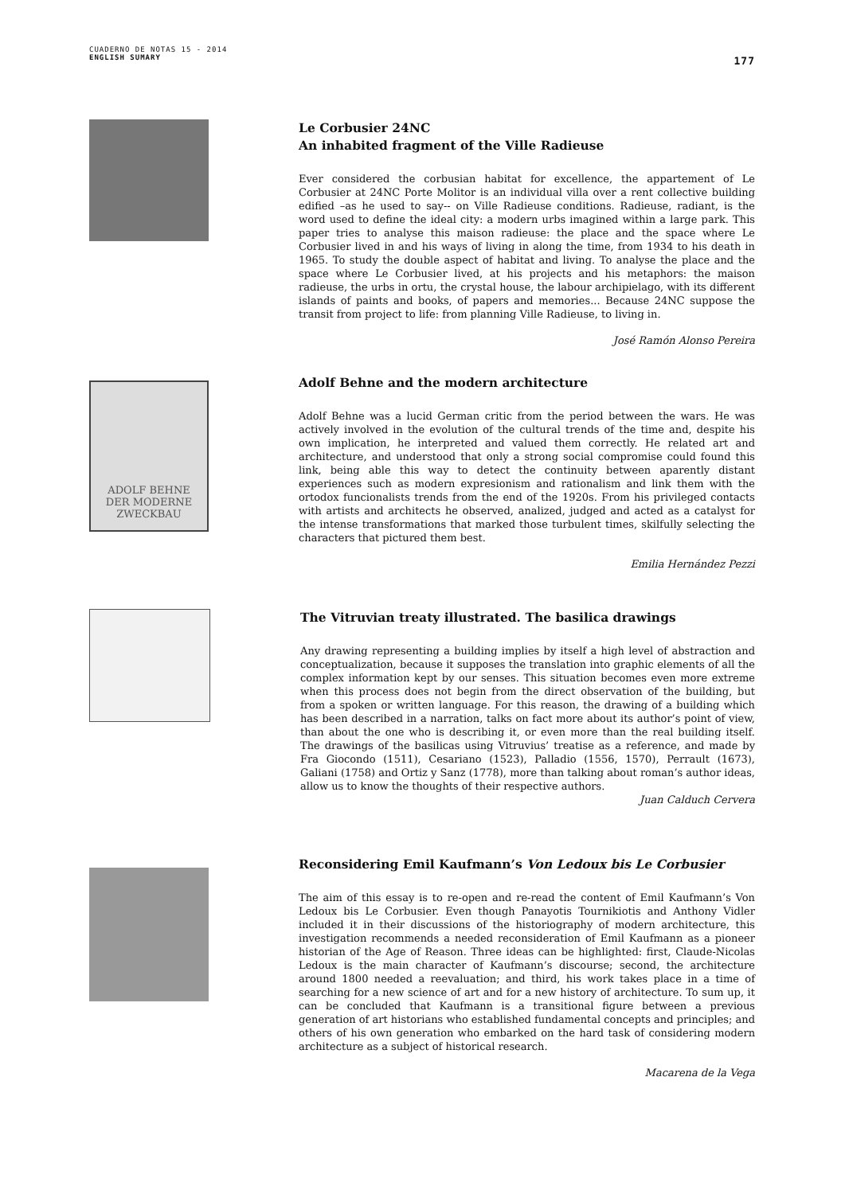CUADERNO DE NOTAS 15 - 2014
ENGLISH SUMARY
177
Le Corbusier 24NC
An inhabited fragment of the Ville Radieuse
Ever considered the corbusian habitat for excellence, the appartement of Le Corbusier at 24NC Porte Molitor is an individual villa over a rent collective building edified –as he used to say-- on Ville Radieuse conditions. Radieuse, radiant, is the word used to define the ideal city: a modern urbs imagined within a large park. This paper tries to analyse this maison radieuse: the place and the space where Le Corbusier lived in and his ways of living in along the time, from 1934 to his death in 1965. To study the double aspect of habitat and living. To analyse the place and the space where Le Corbusier lived, at his projects and his metaphors: the maison radieuse, the urbs in ortu, the crystal house, the labour archipielago, with its different islands of paints and books, of papers and memories... Because 24NC suppose the transit from project to life: from planning Ville Radieuse, to living in.
José Ramón Alonso Pereira
ADOLF BEHNE
DER MODERNE
ZWECKBAU
Adolf Behne and the modern architecture
Adolf Behne was a lucid German critic from the period between the wars. He was actively involved in the evolution of the cultural trends of the time and, despite his own implication, he interpreted and valued them correctly. He related art and architecture, and understood that only a strong social compromise could found this link, being able this way to detect the continuity between aparently distant experiences such as modern expresionism and rationalism and link them with the ortodox funcionalists trends from the end of the 1920s. From his privileged contacts with artists and architects he observed, analized, judged and acted as a catalyst for the intense transformations that marked those turbulent times, skilfully selecting the characters that pictured them best.
Emilia Hernández Pezzi
The Vitruvian treaty illustrated. The basilica drawings
Any drawing representing a building implies by itself a high level of abstraction and conceptualization, because it supposes the translation into graphic elements of all the complex information kept by our senses. This situation becomes even more extreme when this process does not begin from the direct observation of the building, but from a spoken or written language. For this reason, the drawing of a building which has been described in a narration, talks on fact more about its author’s point of view, than about the one who is describing it, or even more than the real building itself. The drawings of the basilicas using Vitruvius’ treatise as a reference, and made by Fra Giocondo (1511), Cesariano (1523), Palladio (1556, 1570), Perrault (1673), Galiani (1758) and Ortiz y Sanz (1778), more than talking about roman’s author ideas, allow us to know the thoughts of their respective authors.
Juan Calduch Cervera
Reconsidering Emil Kaufmann’s Von Ledoux bis Le Corbusier
The aim of this essay is to re-open and re-read the content of Emil Kaufmann’s Von Ledoux bis Le Corbusier. Even though Panayotis Tournikiotis and Anthony Vidler included it in their discussions of the historiography of modern architecture, this investigation recommends a needed reconsideration of Emil Kaufmann as a pioneer historian of the Age of Reason. Three ideas can be highlighted: first, Claude-Nicolas Ledoux is the main character of Kaufmann’s discourse; second, the architecture around 1800 needed a reevaluation; and third, his work takes place in a time of searching for a new science of art and for a new history of architecture. To sum up, it can be concluded that Kaufmann is a transitional figure between a previous generation of art historians who established fundamental concepts and principles; and others of his own generation who embarked on the hard task of considering modern architecture as a subject of historical research.
Macarena de la Vega